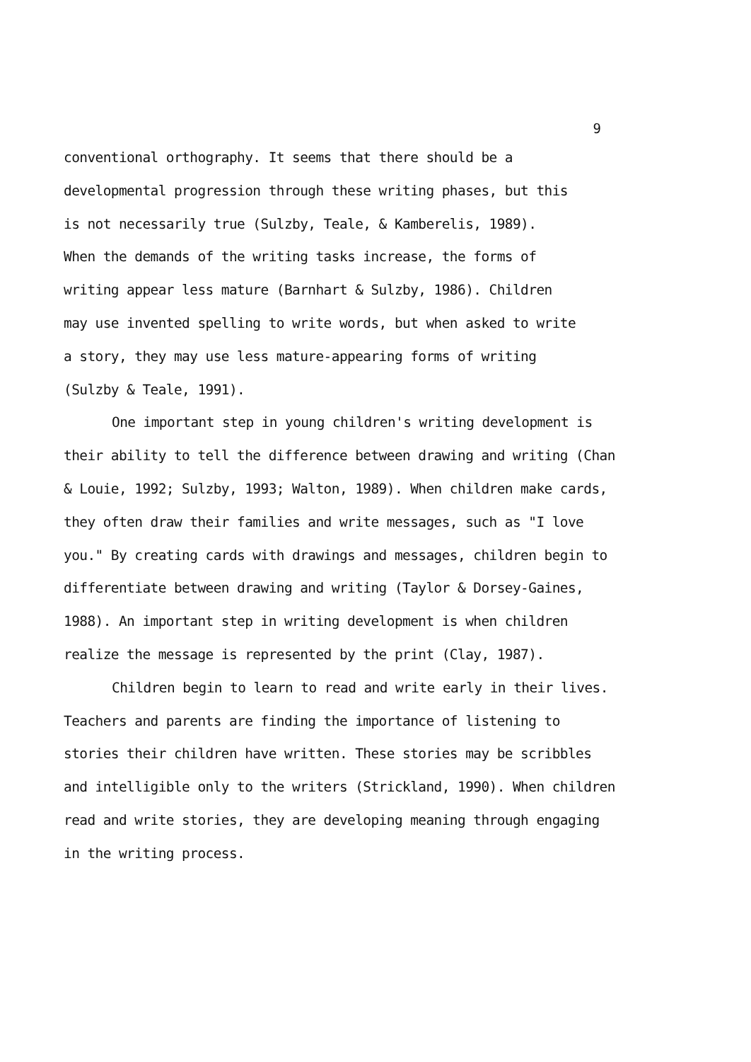9
conventional orthography. It seems that there should be a
developmental progression through these writing phases, but this
is not necessarily true (Sulzby, Teale, & Kamberelis, 1989).
When the demands of the writing tasks increase, the forms of
writing appear less mature (Barnhart & Sulzby, 1986). Children
may use invented spelling to write words, but when asked to write
a story, they may use less mature-appearing forms of writing
(Sulzby & Teale, 1991).
One important step in young children's writing development is their ability to tell the difference between drawing and writing (Chan & Louie, 1992; Sulzby, 1993; Walton, 1989). When children make cards, they often draw their families and write messages, such as "I love you." By creating cards with drawings and messages, children begin to differentiate between drawing and writing (Taylor & Dorsey-Gaines, 1988). An important step in writing development is when children realize the message is represented by the print (Clay, 1987).
Children begin to learn to read and write early in their lives. Teachers and parents are finding the importance of listening to stories their children have written. These stories may be scribbles and intelligible only to the writers (Strickland, 1990). When children read and write stories, they are developing meaning through engaging in the writing process.